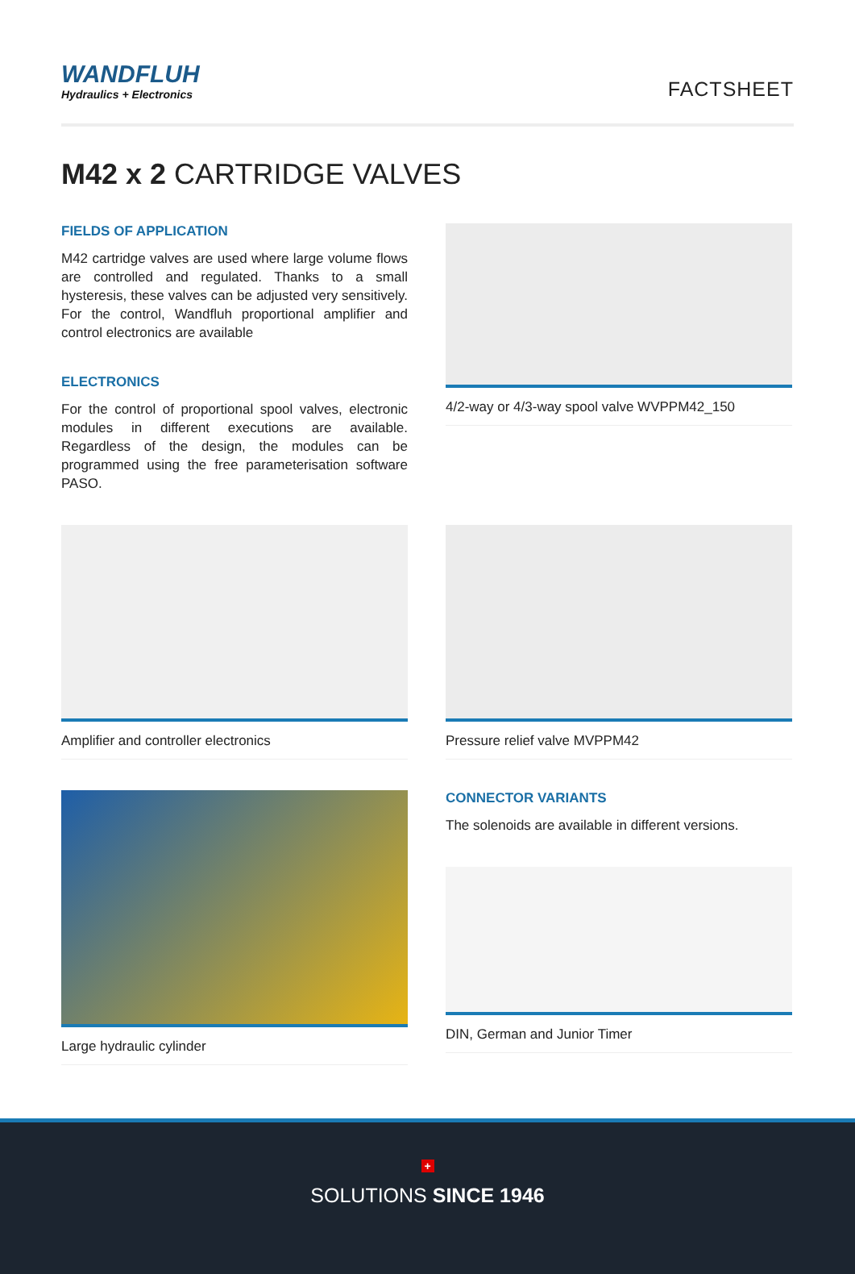WANDFLUH
Hydraulics + Electronics
FACTSHEET
M42 x 2 CARTRIDGE VALVES
FIELDS OF APPLICATION
M42 cartridge valves are used where large volume flows are controlled and regulated. Thanks to a small hysteresis, these valves can be adjusted very sensitively. For the control, Wandfluh proportional amplifier and control electronics are available
ELECTRONICS
For the control of proportional spool valves, electronic modules in different executions are available. Regardless of the design, the modules can be programmed using the free parameterisation software PASO.
4/2-way or 4/3-way spool valve WVPPM42_150
Amplifier and controller electronics
Pressure relief valve MVPPM42
Large hydraulic cylinder
CONNECTOR VARIANTS
The solenoids are available in different versions.
DIN, German and Junior Timer
+
SOLUTIONS SINCE 1946